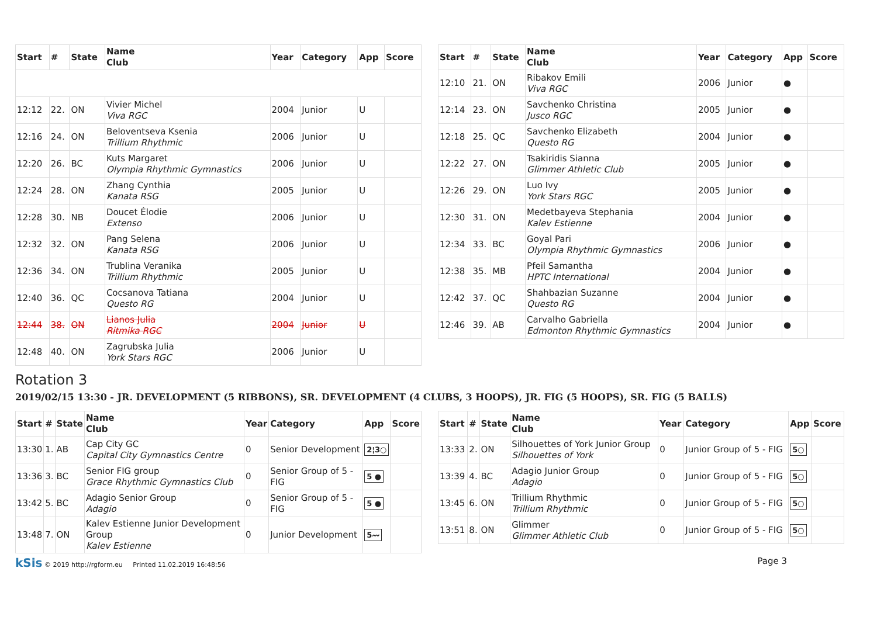| Start | # | State | Name Club | Year | Category | App | Score |
| --- | --- | --- | --- | --- | --- | --- | --- |
| 12:12 | 22. | ON | Vivier Michel Viva RGC | 2004 | Junior | U | |
| 12:16 | 24. | ON | Beloventseva Ksenia Trillium Rhythmic | 2006 | Junior | U | |
| 12:20 | 26. | BC | Kuts Margaret Olympia Rhythmic Gymnastics | 2006 | Junior | U | |
| 12:24 | 28. | ON | Zhang Cynthia Kanata RSG | 2005 | Junior | U | |
| 12:28 | 30. | NB | Doucet Élodie Extenso | 2006 | Junior | U | |
| 12:32 | 32. | ON | Pang Selena Kanata RSG | 2006 | Junior | U | |
| 12:36 | 34. | ON | Trublina Veranika Trillium Rhythmic | 2005 | Junior | U | |
| 12:40 | 36. | QC | Cocsanova Tatiana Questo RG | 2004 | Junior | U | |
| 12:44 | 38. | ON | Lianos Julia Ritmika RGC | 2004 | Junior | U | |
| 12:48 | 40. | ON | Zagrubska Julia York Stars RGC | 2006 | Junior | U | |
| Start | # | State | Name Club | Year | Category | App | Score |
| --- | --- | --- | --- | --- | --- | --- | --- |
| 12:10 | 21. | ON | Ribakov Emili Viva RGC | 2006 | Junior | ● | |
| 12:14 | 23. | ON | Savchenko Christina Jusco RGC | 2005 | Junior | ● | |
| 12:18 | 25. | QC | Savchenko Elizabeth Questo RG | 2004 | Junior | ● | |
| 12:22 | 27. | ON | Tsakiridis Sianna Glimmer Athletic Club | 2005 | Junior | ● | |
| 12:26 | 29. | ON | Luo Ivy York Stars RGC | 2005 | Junior | ● | |
| 12:30 | 31. | ON | Medetbayeva Stephania Kalev Estienne | 2004 | Junior | ● | |
| 12:34 | 33. | BC | Goyal Pari Olympia Rhythmic Gymnastics | 2006 | Junior | ● | |
| 12:38 | 35. | MB | Pfeil Samantha HPTC International | 2004 | Junior | ● | |
| 12:42 | 37. | QC | Shahbazian Suzanne Questo RG | 2004 | Junior | ● | |
| 12:46 | 39. | AB | Carvalho Gabriella Edmonton Rhythmic Gymnastics | 2004 | Junior | ● | |
Rotation 3
2019/02/15 13:30 - JR. DEVELOPMENT (5 RIBBONS), SR. DEVELOPMENT (4 CLUBS, 3 HOOPS), JR. FIG (5 HOOPS), SR. FIG (5 BALLS)
| Start | # | State | Name Club | Year | Category | App | Score |
| --- | --- | --- | --- | --- | --- | --- | --- |
| 13:30 | 1. | AB | Cap City GC Capital City Gymnastics Centre | 0 | Senior Development | 2¦3○ | |
| 13:36 | 3. | BC | Senior FIG group Grace Rhythmic Gymnastics Club | 0 | Senior Group of 5 - FIG | 5 ● | |
| 13:42 | 5. | BC | Adagio Senior Group Adagio | 0 | Senior Group of 5 - FIG | 5 ● | |
| 13:48 | 7. | ON | Kalev Estienne Junior Development Group Kalev Estienne | 0 | Junior Development | 5〰 | |
| Start | # | State | Name Club | Year | Category | App | Score |
| --- | --- | --- | --- | --- | --- | --- | --- |
| 13:33 | 2. | ON | Silhouettes of York Junior Group Silhouettes of York | 0 | Junior Group of 5 - FIG | 5○ | |
| 13:39 | 4. | BC | Adagio Junior Group Adagio | 0 | Junior Group of 5 - FIG | 5○ | |
| 13:45 | 6. | ON | Trillium Rhythmic Trillium Rhythmic | 0 | Junior Group of 5 - FIG | 5○ | |
| 13:51 | 8. | ON | Glimmer Glimmer Athletic Club | 0 | Junior Group of 5 - FIG | 5○ | |
kSis © 2019 http://rgform.eu Printed 11.02.2019 16:48:56 Page 3